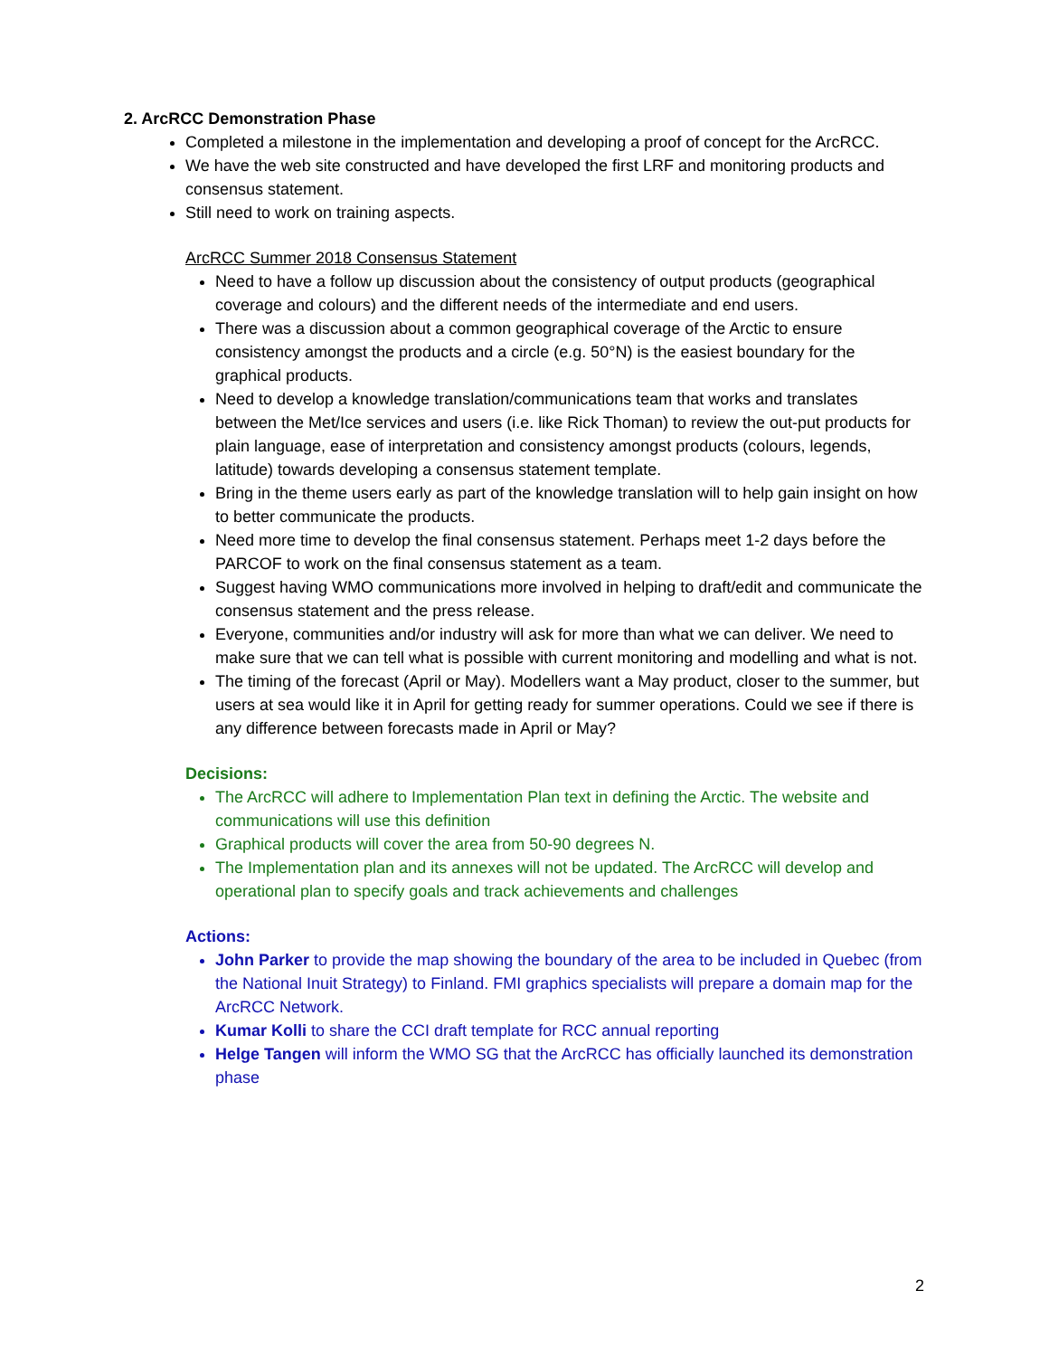2. ArcRCC Demonstration Phase
Completed a milestone in the implementation and developing a proof of concept for the ArcRCC.
We have the web site constructed and have developed the first LRF and monitoring products and consensus statement.
Still need to work on training aspects.
ArcRCC Summer 2018 Consensus Statement
Need to have a follow up discussion about the consistency of output products (geographical coverage and colours) and the different needs of the intermediate and end users.
There was a discussion about a common geographical coverage of the Arctic to ensure consistency amongst the products and a circle (e.g. 50°N) is the easiest boundary for the graphical products.
Need to develop a knowledge translation/communications team that works and translates between the Met/Ice services and users (i.e. like Rick Thoman) to review the out-put products for plain language, ease of interpretation and consistency amongst products (colours, legends, latitude) towards developing a consensus statement template.
Bring in the theme users early as part of the knowledge translation will to help gain insight on how to better communicate the products.
Need more time to develop the final consensus statement. Perhaps meet 1-2 days before the PARCOF to work on the final consensus statement as a team.
Suggest having WMO communications more involved in helping to draft/edit and communicate the consensus statement and the press release.
Everyone, communities and/or industry will ask for more than what we can deliver. We need to make sure that we can tell what is possible with current monitoring and modelling and what is not.
The timing of the forecast (April or May). Modellers want a May product, closer to the summer, but users at sea would like it in April for getting ready for summer operations. Could we see if there is any difference between forecasts made in April or May?
Decisions:
The ArcRCC will adhere to Implementation Plan text in defining the Arctic. The website and communications will use this definition
Graphical products will cover the area from 50-90 degrees N.
The Implementation plan and its annexes will not be updated. The ArcRCC will develop and operational plan to specify goals and track achievements and challenges
Actions:
John Parker to provide the map showing the boundary of the area to be included in Quebec (from the National Inuit Strategy) to Finland. FMI graphics specialists will prepare a domain map for the ArcRCC Network.
Kumar Kolli to share the CCI draft template for RCC annual reporting
Helge Tangen will inform the WMO SG that the ArcRCC has officially launched its demonstration phase
2